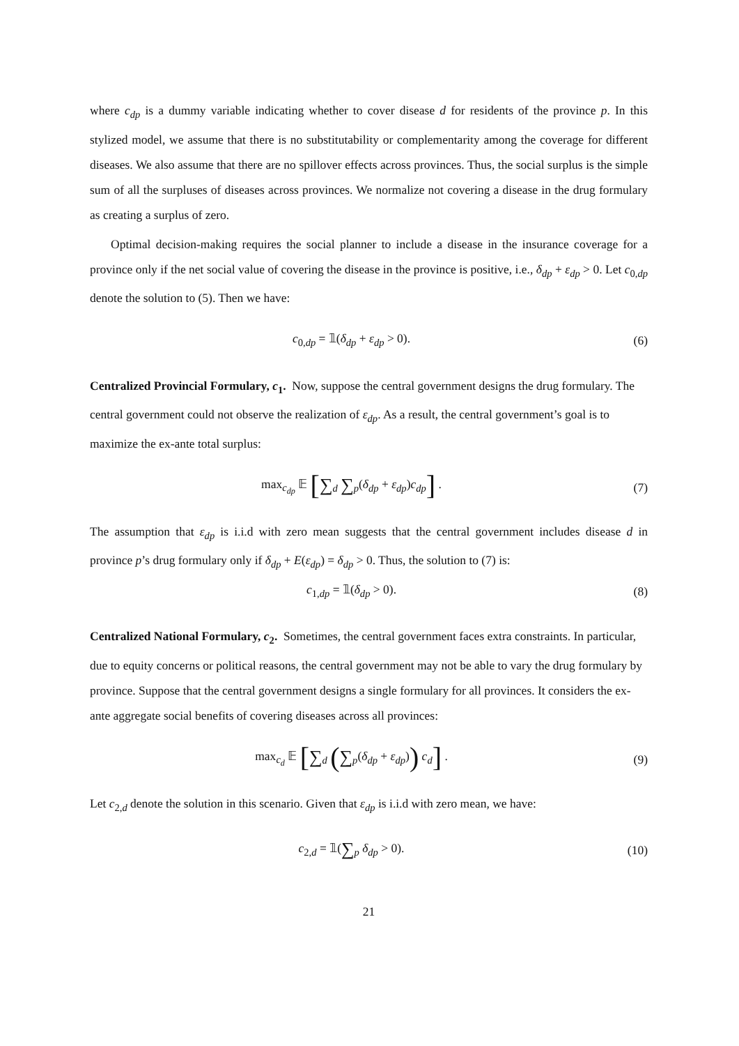where c<sub>dp</sub> is a dummy variable indicating whether to cover disease d for residents of the province p. In this stylized model, we assume that there is no substitutability or complementarity among the coverage for different diseases. We also assume that there are no spillover effects across provinces. Thus, the social surplus is the simple sum of all the surpluses of diseases across provinces. We normalize not covering a disease in the drug formulary as creating a surplus of zero.
Optimal decision-making requires the social planner to include a disease in the insurance coverage for a province only if the net social value of covering the disease in the province is positive, i.e., δ<sub>dp</sub> + ε<sub>dp</sub> > 0. Let c<sub>0,dp</sub> denote the solution to (5). Then we have:
c<sub>0,dp</sub> = 𝟙(δ<sub>dp</sub> + ε<sub>dp</sub> > 0). (6)
Centralized Provincial Formulary, c<sub>1</sub>.
Now, suppose the central government designs the drug formulary. The central government could not observe the realization of ε<sub>dp</sub>. As a result, the central government’s goal is to maximize the ex-ante total surplus:
max<sub>c<sub>dp</sub></sub> 𝔼 [∑<sub>d</sub> ∑<sub>p</sub>(δ<sub>dp</sub> + ε<sub>dp</sub>)c<sub>dp</sub>] .
(7)
The assumption that ε<sub>dp</sub> is i.i.d with zero mean suggests that the central government includes disease d in province p’s drug formulary only if δ<sub>dp</sub> + E(ε<sub>dp</sub>) = δ<sub>dp</sub> > 0. Thus, the solution to (7) is:
c<sub>1,dp</sub> = 𝟙(δ<sub>dp</sub> > 0). (8)
Centralized National Formulary, c<sub>2</sub>.
Sometimes, the central government faces extra constraints. In particular, due to equity concerns or political reasons, the central government may not be able to vary the drug formulary by province. Suppose that the central government designs a single formulary for all provinces. It considers the ex-ante aggregate social benefits of covering diseases across all provinces:
max<sub>c<sub>d</sub></sub> 𝔼 [∑<sub>d</sub> (∑<sub>p</sub>(δ<sub>dp</sub> + ε<sub>dp</sub>)) c<sub>d</sub>] .
(9)
Let c<sub>2,d</sub> denote the solution in this scenario. Given that ε<sub>dp</sub> is i.i.d with zero mean, we have:
c<sub>2,d</sub> = 𝟙(∑<sub>p</sub> δ<sub>dp</sub> > 0). (10)
21